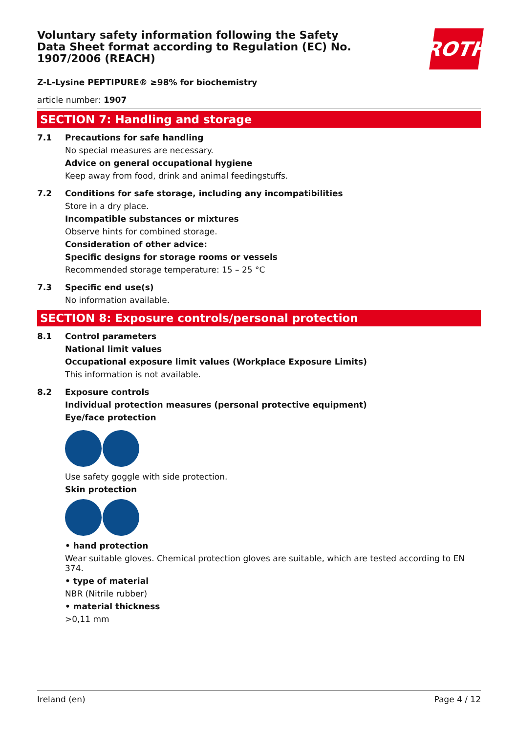ROTH
Voluntary safety information following the Safety Data Sheet format according to Regulation (EC) No. 1907/2006 (REACH)
Z-L-Lysine PEPTIPURE® ≥98% for biochemistry
article number: 1907
SECTION 7: Handling and storage
7.1 Precautions for safe handling
No special measures are necessary.
Advice on general occupational hygiene
Keep away from food, drink and animal feedingstuffs.
7.2 Conditions for safe storage, including any incompatibilities
Store in a dry place.
Incompatible substances or mixtures
Observe hints for combined storage.
Consideration of other advice:
Specific designs for storage rooms or vessels
Recommended storage temperature: 15 – 25 °C
7.3 Specific end use(s)
No information available.
SECTION 8: Exposure controls/personal protection
8.1 Control parameters
National limit values
Occupational exposure limit values (Workplace Exposure Limits)
This information is not available.
8.2 Exposure controls
Individual protection measures (personal protective equipment)
Eye/face protection
Use safety goggle with side protection.
Skin protection
• hand protection
Wear suitable gloves. Chemical protection gloves are suitable, which are tested according to EN 374.
• type of material
NBR (Nitrile rubber)
• material thickness
>0,11 mm
Ireland (en) Page 4 / 12